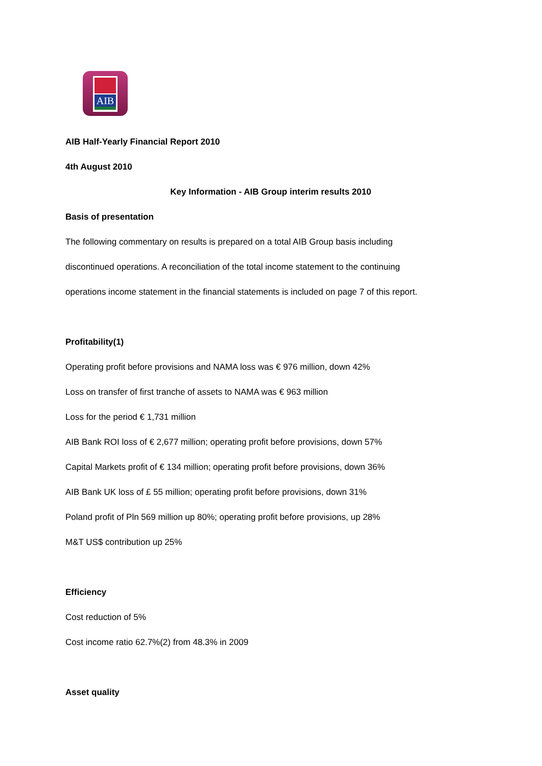AIB
AIB Half-Yearly Financial Report 2010
4th August 2010
Key Information - AIB Group interim results 2010
Basis of presentation
The following commentary on results is prepared on a total AIB Group basis including
discontinued operations. A reconciliation of the total income statement to the continuing
operations income statement in the financial statements is included on page 7 of this report.
Profitability(1)
Operating profit before provisions and NAMA loss was € 976 million, down 42%
Loss on transfer of first tranche of assets to NAMA was € 963 million
Loss for the period € 1,731 million
AIB Bank ROI loss of € 2,677 million; operating profit before provisions, down 57%
Capital Markets profit of € 134 million; operating profit before provisions, down 36%
AIB Bank UK loss of £ 55 million; operating profit before provisions, down 31%
Poland profit of Pln 569 million up 80%; operating profit before provisions, up 28%
M&T US$ contribution up 25%
Efficiency
Cost reduction of 5%
Cost income ratio 62.7%(2) from 48.3% in 2009
Asset quality